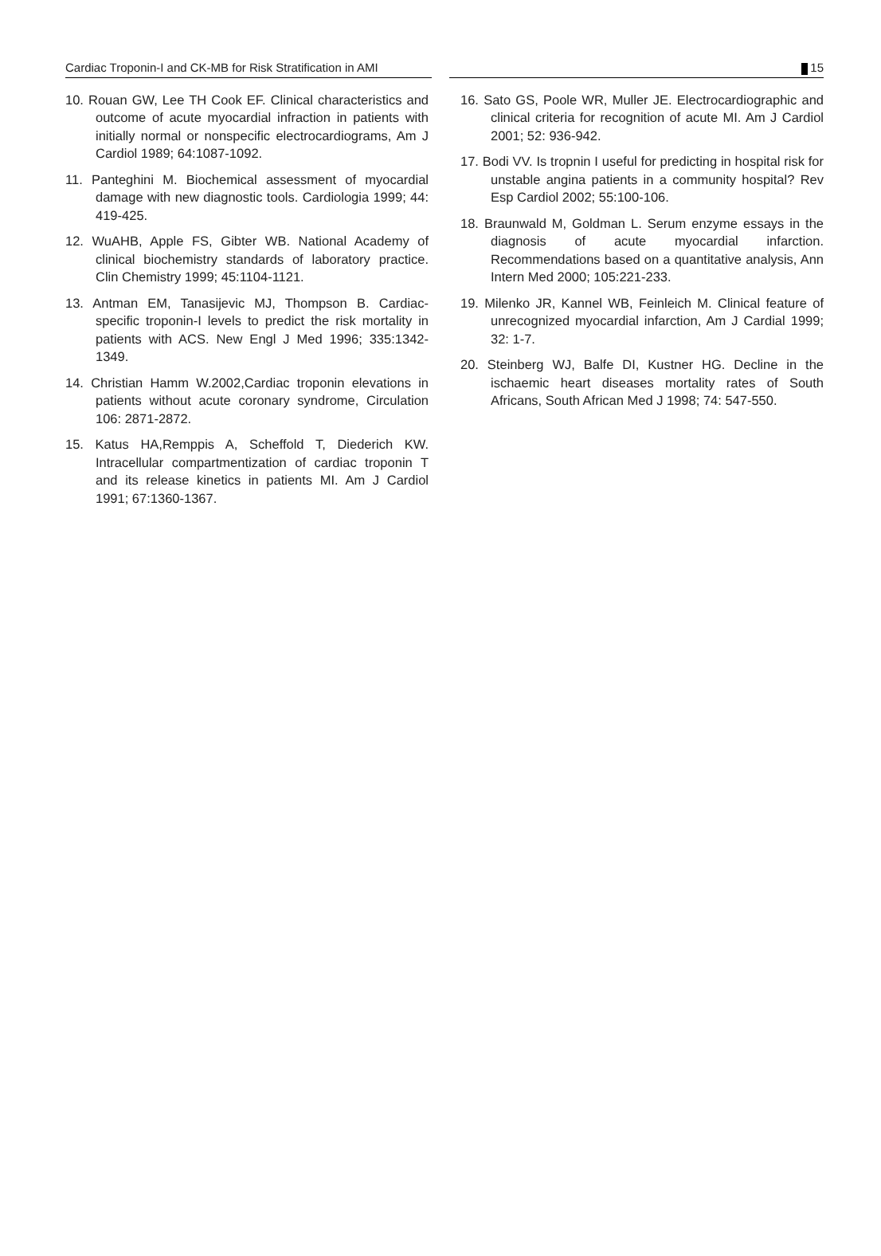Cardiac Troponin-I and CK-MB for Risk Stratification in AMI
15
10. Rouan GW, Lee TH Cook EF. Clinical characteristics and outcome of acute myocardial infraction in patients with initially normal or nonspecific electrocardiograms, Am J Cardiol 1989; 64:1087-1092.
11. Panteghini M. Biochemical assessment of myocardial damage with new diagnostic tools. Cardiologia 1999; 44: 419-425.
12. WuAHB, Apple FS, Gibter WB. National Academy of clinical biochemistry standards of laboratory practice. Clin Chemistry 1999; 45:1104-1121.
13. Antman EM, Tanasijevic MJ, Thompson B. Cardiac-specific troponin-I levels to predict the risk mortality in patients with ACS. New Engl J Med 1996; 335:1342-1349.
14. Christian Hamm W.2002,Cardiac troponin elevations in patients without acute coronary syndrome, Circulation 106: 2871-2872.
15. Katus HA,Remppis A, Scheffold T, Diederich KW. Intracellular compartmentization of cardiac troponin T and its release kinetics in patients MI. Am J Cardiol 1991; 67:1360-1367.
16. Sato GS, Poole WR, Muller JE. Electrocardiographic and clinical criteria for recognition of acute MI. Am J Cardiol 2001; 52: 936-942.
17. Bodi VV. Is tropnin I useful for predicting in hospital risk for unstable angina patients in a community hospital? Rev Esp Cardiol 2002; 55:100-106.
18. Braunwald M, Goldman L. Serum enzyme essays in the diagnosis of acute myocardial infarction. Recommendations based on a quantitative analysis, Ann Intern Med 2000; 105:221-233.
19. Milenko JR, Kannel WB, Feinleich M. Clinical feature of unrecognized myocardial infarction, Am J Cardial 1999; 32: 1-7.
20. Steinberg WJ, Balfe DI, Kustner HG. Decline in the ischaemic heart diseases mortality rates of South Africans, South African Med J 1998; 74: 547-550.